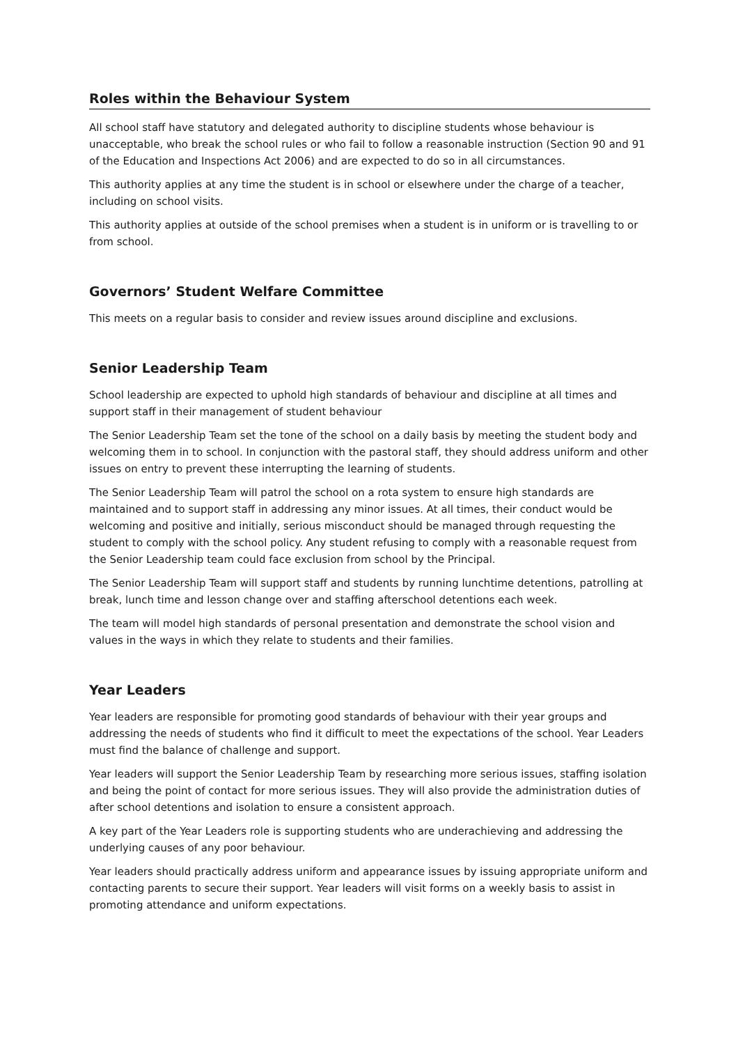Roles within the Behaviour System
All school staff have statutory and delegated authority to discipline students whose behaviour is unacceptable, who break the school rules or who fail to follow a reasonable instruction (Section 90 and 91 of the Education and Inspections Act 2006) and are expected to do so in all circumstances.
This authority applies at any time the student is in school or elsewhere under the charge of a teacher, including on school visits.
This authority applies at outside of the school premises when a student is in uniform or is travelling to or from school.
Governors’ Student Welfare Committee
This meets on a regular basis to consider and review issues around discipline and exclusions.
Senior Leadership Team
School leadership are expected to uphold high standards of behaviour and discipline at all times and support staff in their management of student behaviour
The Senior Leadership Team set the tone of the school on a daily basis by meeting the student body and welcoming them in to school. In conjunction with the pastoral staff, they should address uniform and other issues on entry to prevent these interrupting the learning of students.
The Senior Leadership Team will patrol the school on a rota system to ensure high standards are maintained and to support staff in addressing any minor issues. At all times, their conduct would be welcoming and positive and initially, serious misconduct should be managed through requesting the student to comply with the school policy. Any student refusing to comply with a reasonable request from the Senior Leadership team could face exclusion from school by the Principal.
The Senior Leadership Team will support staff and students by running lunchtime detentions, patrolling at break, lunch time and lesson change over and staffing afterschool detentions each week.
The team will model high standards of personal presentation and demonstrate the school vision and values in the ways in which they relate to students and their families.
Year Leaders
Year leaders are responsible for promoting good standards of behaviour with their year groups and addressing the needs of students who find it difficult to meet the expectations of the school. Year Leaders must find the balance of challenge and support.
Year leaders will support the Senior Leadership Team by researching more serious issues, staffing isolation and being the point of contact for more serious issues. They will also provide the administration duties of after school detentions and isolation to ensure a consistent approach.
A key part of the Year Leaders role is supporting students who are underachieving and addressing the underlying causes of any poor behaviour.
Year leaders should practically address uniform and appearance issues by issuing appropriate uniform and contacting parents to secure their support. Year leaders will visit forms on a weekly basis to assist in promoting attendance and uniform expectations.